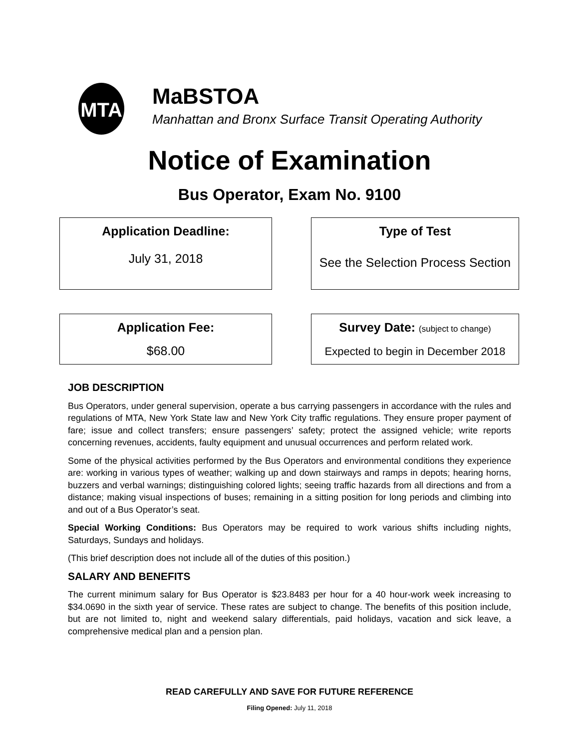MTA
MaBSTOA
Manhattan and Bronx Surface Transit Operating Authority
Notice of Examination
Bus Operator, Exam No. 9100
Application Deadline:
July 31, 2018
Type of Test
See the Selection Process Section
Application Fee:
$68.00
Survey Date: (subject to change)
Expected to begin in December 2018
JOB DESCRIPTION
Bus Operators, under general supervision, operate a bus carrying passengers in accordance with the rules and regulations of MTA, New York State law and New York City traffic regulations. They ensure proper payment of fare; issue and collect transfers; ensure passengers’ safety; protect the assigned vehicle; write reports concerning revenues, accidents, faulty equipment and unusual occurrences and perform related work.
Some of the physical activities performed by the Bus Operators and environmental conditions they experience are: working in various types of weather; walking up and down stairways and ramps in depots; hearing horns, buzzers and verbal warnings; distinguishing colored lights; seeing traffic hazards from all directions and from a distance; making visual inspections of buses; remaining in a sitting position for long periods and climbing into and out of a Bus Operator’s seat.
Special Working Conditions: Bus Operators may be required to work various shifts including nights, Saturdays, Sundays and holidays.
(This brief description does not include all of the duties of this position.)
SALARY AND BENEFITS
The current minimum salary for Bus Operator is $23.8483 per hour for a 40 hour-work week increasing to $34.0690 in the sixth year of service. These rates are subject to change. The benefits of this position include, but are not limited to, night and weekend salary differentials, paid holidays, vacation and sick leave, a comprehensive medical plan and a pension plan.
READ CAREFULLY AND SAVE FOR FUTURE REFERENCE
Filing Opened: July 11, 2018